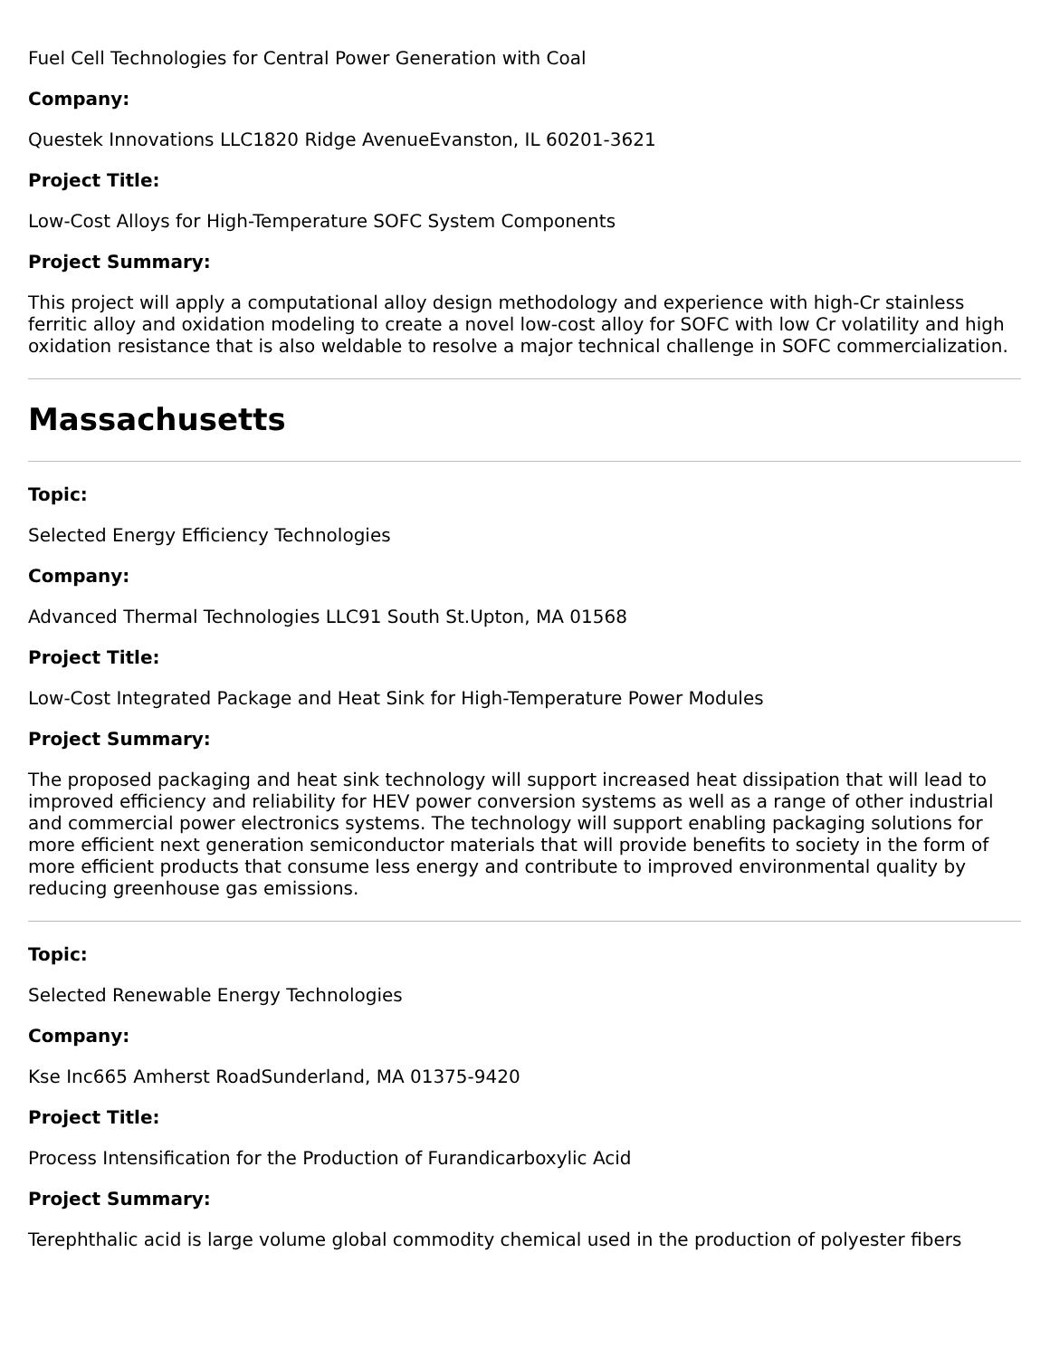Fuel Cell Technologies for Central Power Generation with Coal
Company:
Questek Innovations LLC1820 Ridge AvenueEvanston, IL 60201-3621
Project Title:
Low-Cost Alloys for High-Temperature SOFC System Components
Project Summary:
This project will apply a computational alloy design methodology and experience with high-Cr stainless ferritic alloy and oxidation modeling to create a novel low-cost alloy for SOFC with low Cr volatility and high oxidation resistance that is also weldable to resolve a major technical challenge in SOFC commercialization.
Massachusetts
Topic:
Selected Energy Efficiency Technologies
Company:
Advanced Thermal Technologies LLC91 South St.Upton, MA 01568
Project Title:
Low-Cost Integrated Package and Heat Sink for High-Temperature Power Modules
Project Summary:
The proposed packaging and heat sink technology will support increased heat dissipation that will lead to improved efficiency and reliability for HEV power conversion systems as well as a range of other industrial and commercial power electronics systems. The technology will support enabling packaging solutions for more efficient next generation semiconductor materials that will provide benefits to society in the form of more efficient products that consume less energy and contribute to improved environmental quality by reducing greenhouse gas emissions.
Topic:
Selected Renewable Energy Technologies
Company:
Kse Inc665 Amherst RoadSunderland, MA 01375-9420
Project Title:
Process Intensification for the Production of Furandicarboxylic Acid
Project Summary:
Terephthalic acid is large volume global commodity chemical used in the production of polyester fibers